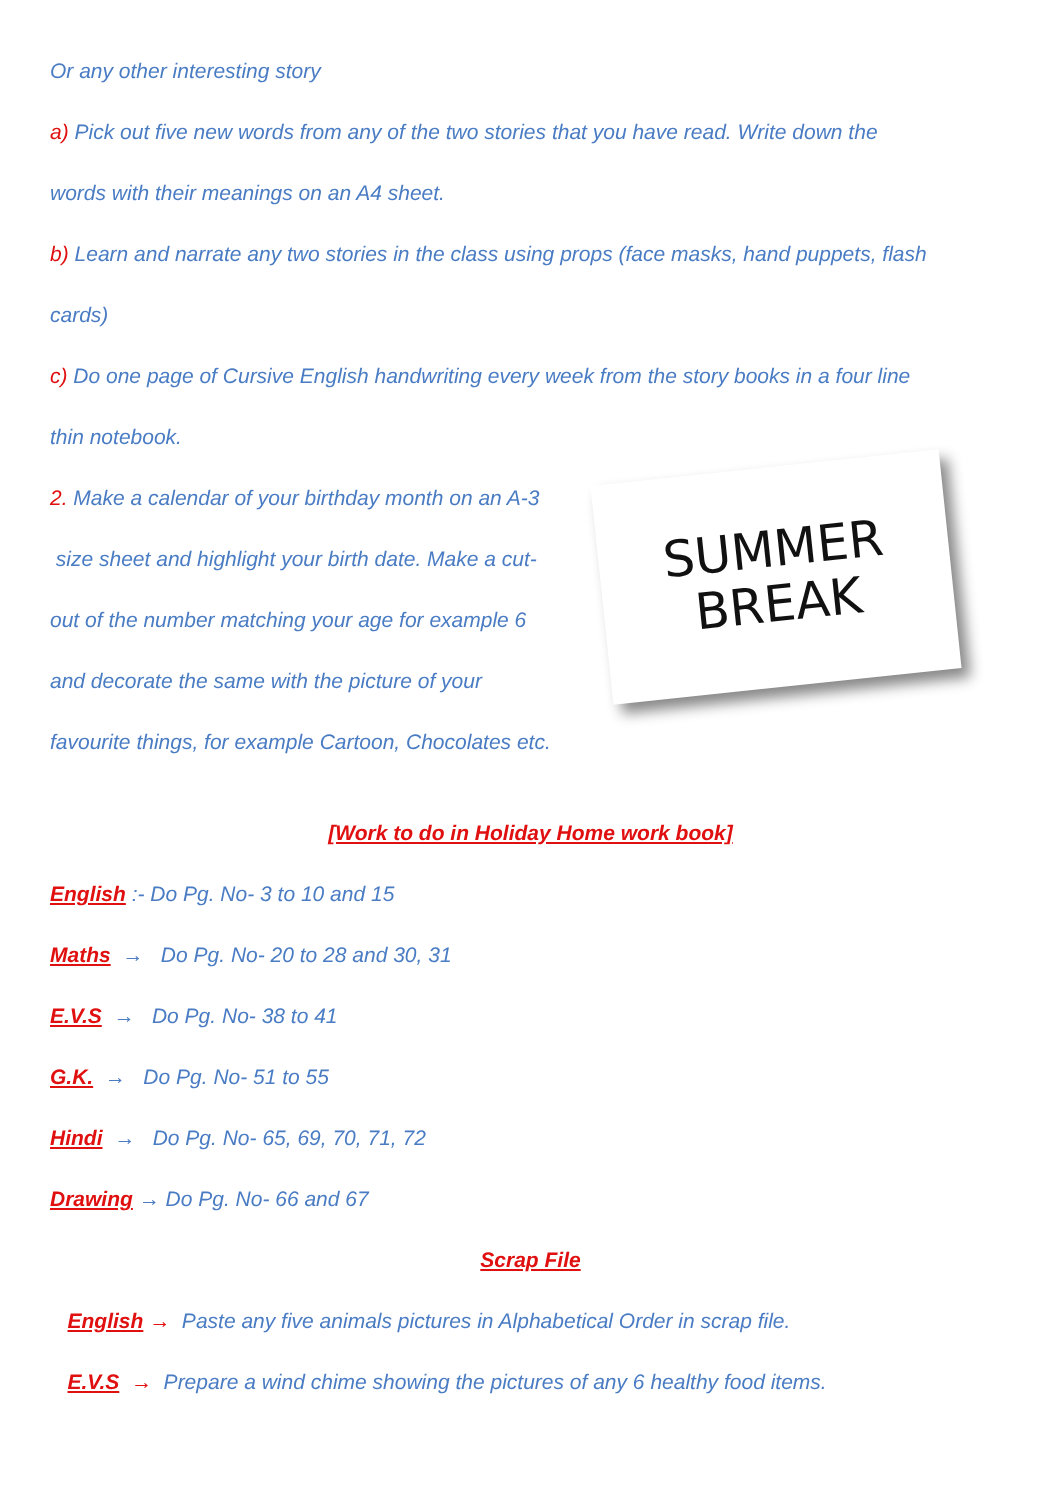Or any other interesting story
a) Pick out five new words from any of the two stories that you have read. Write down the
words with their meanings on an A4 sheet.
b) Learn and narrate any two stories in the class using props (face masks, hand puppets, flash
cards)
c) Do one page of Cursive English handwriting every week from the story books in a four line
thin notebook.
2. Make a calendar of your birthday month on an A-3
size sheet and highlight your birth date. Make a cut-
out of the number matching your age for example 6
and decorate the same with the picture of your
favourite things, for example Cartoon, Chocolates etc.
SUMMER
BREAK
[Work to do in Holiday Home work book]
English :- Do Pg. No- 3 to 10 and 15
Maths → Do Pg. No- 20 to 28 and 30, 31
E.V.S → Do Pg. No- 38 to 41
G.K. → Do Pg. No- 51 to 55
Hindi → Do Pg. No- 65, 69, 70, 71, 72
Drawing → Do Pg. No- 66 and 67
Scrap File
English → Paste any five animals pictures in Alphabetical Order in scrap file.
E.V.S → Prepare a wind chime showing the pictures of any 6 healthy food items.